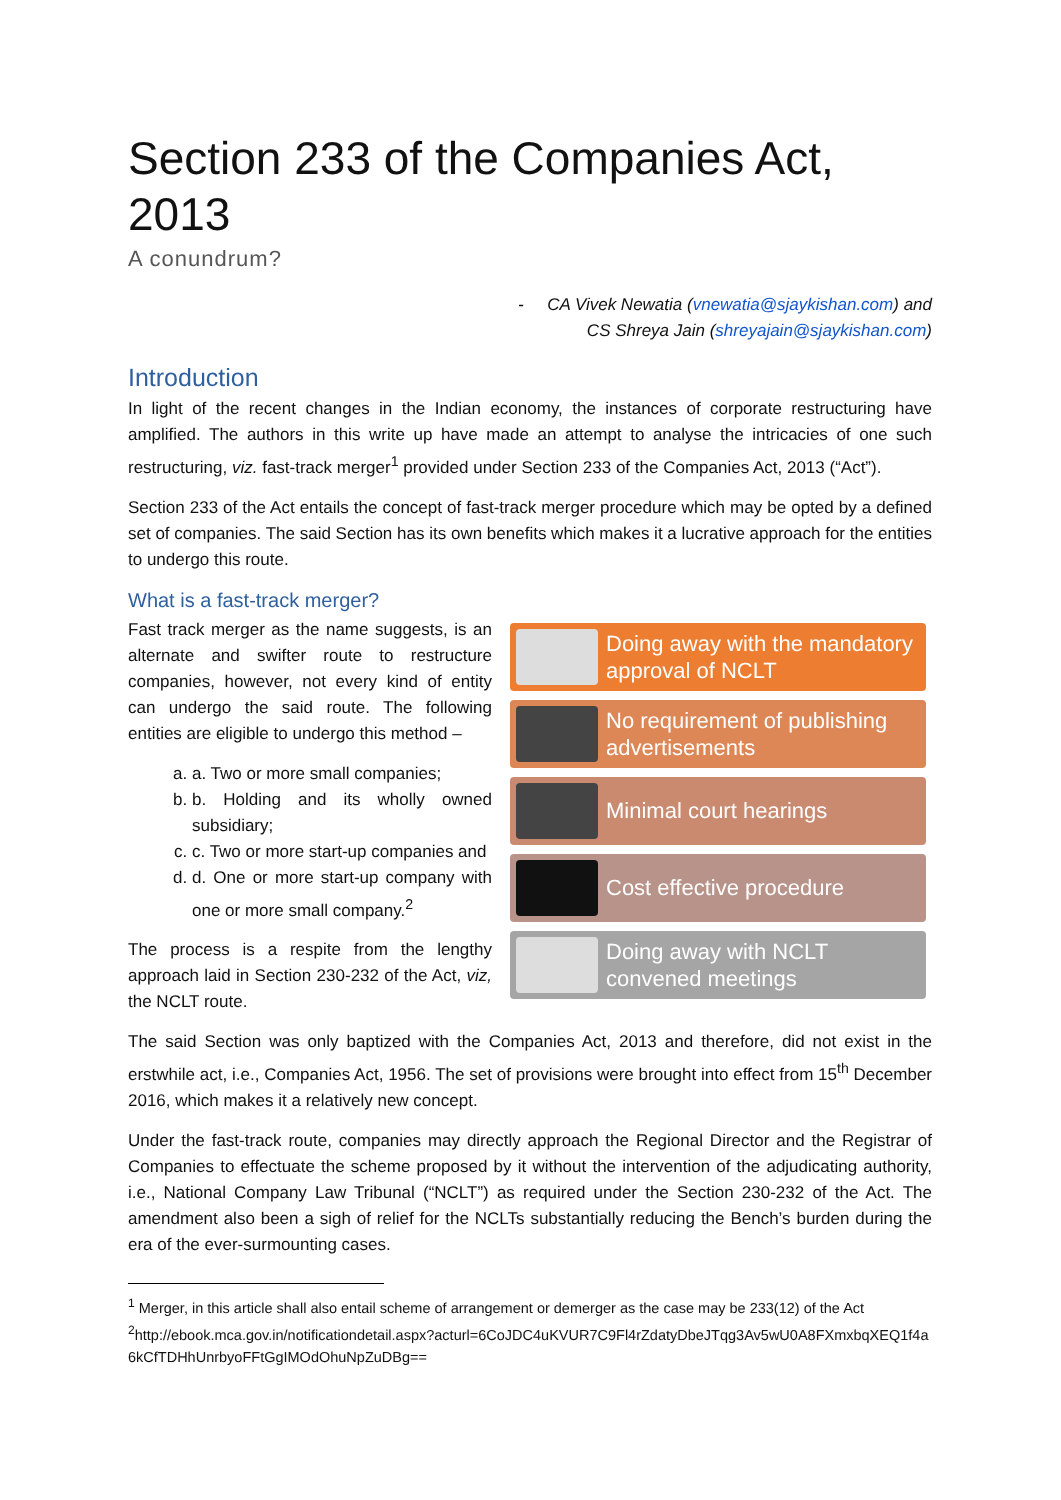Section 233 of the Companies Act, 2013
A conundrum?
- CA Vivek Newatia (vnewatia@sjaykishan.com) and
CS Shreya Jain (shreyajain@sjaykishan.com)
Introduction
In light of the recent changes in the Indian economy, the instances of corporate restructuring have amplified. The authors in this write up have made an attempt to analyse the intricacies of one such restructuring, viz. fast-track merger<sup>1</sup> provided under Section 233 of the Companies Act, 2013 (“Act”).
Section 233 of the Act entails the concept of fast-track merger procedure which may be opted by a defined set of companies. The said Section has its own benefits which makes it a lucrative approach for the entities to undergo this route.
What is a fast-track merger?
Fast track merger as the name suggests, is an alternate and swifter route to restructure companies, however, not every kind of entity can undergo the said route. The following entities are eligible to undergo this method –
a. a. Two or more small companies;
b. b. Holding and its wholly owned subsidiary;
c. c. Two or more start-up companies and
d. d. One or more start-up company with one or more small company.<sup>2</sup>
The process is a respite from the lengthy approach laid in Section 230-232 of the Act, viz, the NCLT route.
Doing away with the mandatory approval of NCLT
No requirement of publishing advertisements
Minimal court hearings
Cost effective procedure
Doing away with NCLT convened meetings
The said Section was only baptized with the Companies Act, 2013 and therefore, did not exist in the erstwhile act, i.e., Companies Act, 1956. The set of provisions were brought into effect from 15<sup>th</sup> December 2016, which makes it a relatively new concept.
Under the fast-track route, companies may directly approach the Regional Director and the Registrar of Companies to effectuate the scheme proposed by it without the intervention of the adjudicating authority, i.e., National Company Law Tribunal (“NCLT”) as required under the Section 230-232 of the Act. The amendment also been a sigh of relief for the NCLTs substantially reducing the Bench’s burden during the era of the ever-surmounting cases.
<sup>1</sup> Merger, in this article shall also entail scheme of arrangement or demerger as the case may be 233(12) of the Act
<sup>2</sup> http://ebook.mca.gov.in/notificationdetail.aspx?acturl=6CoJDC4uKVUR7C9Fl4rZdatyDbeJTqg3Av5wU0A8FXmxbqXEQ1f4a6kCfTDHhUnrbyoFFtGgIMOdOhuNpZuDBg==